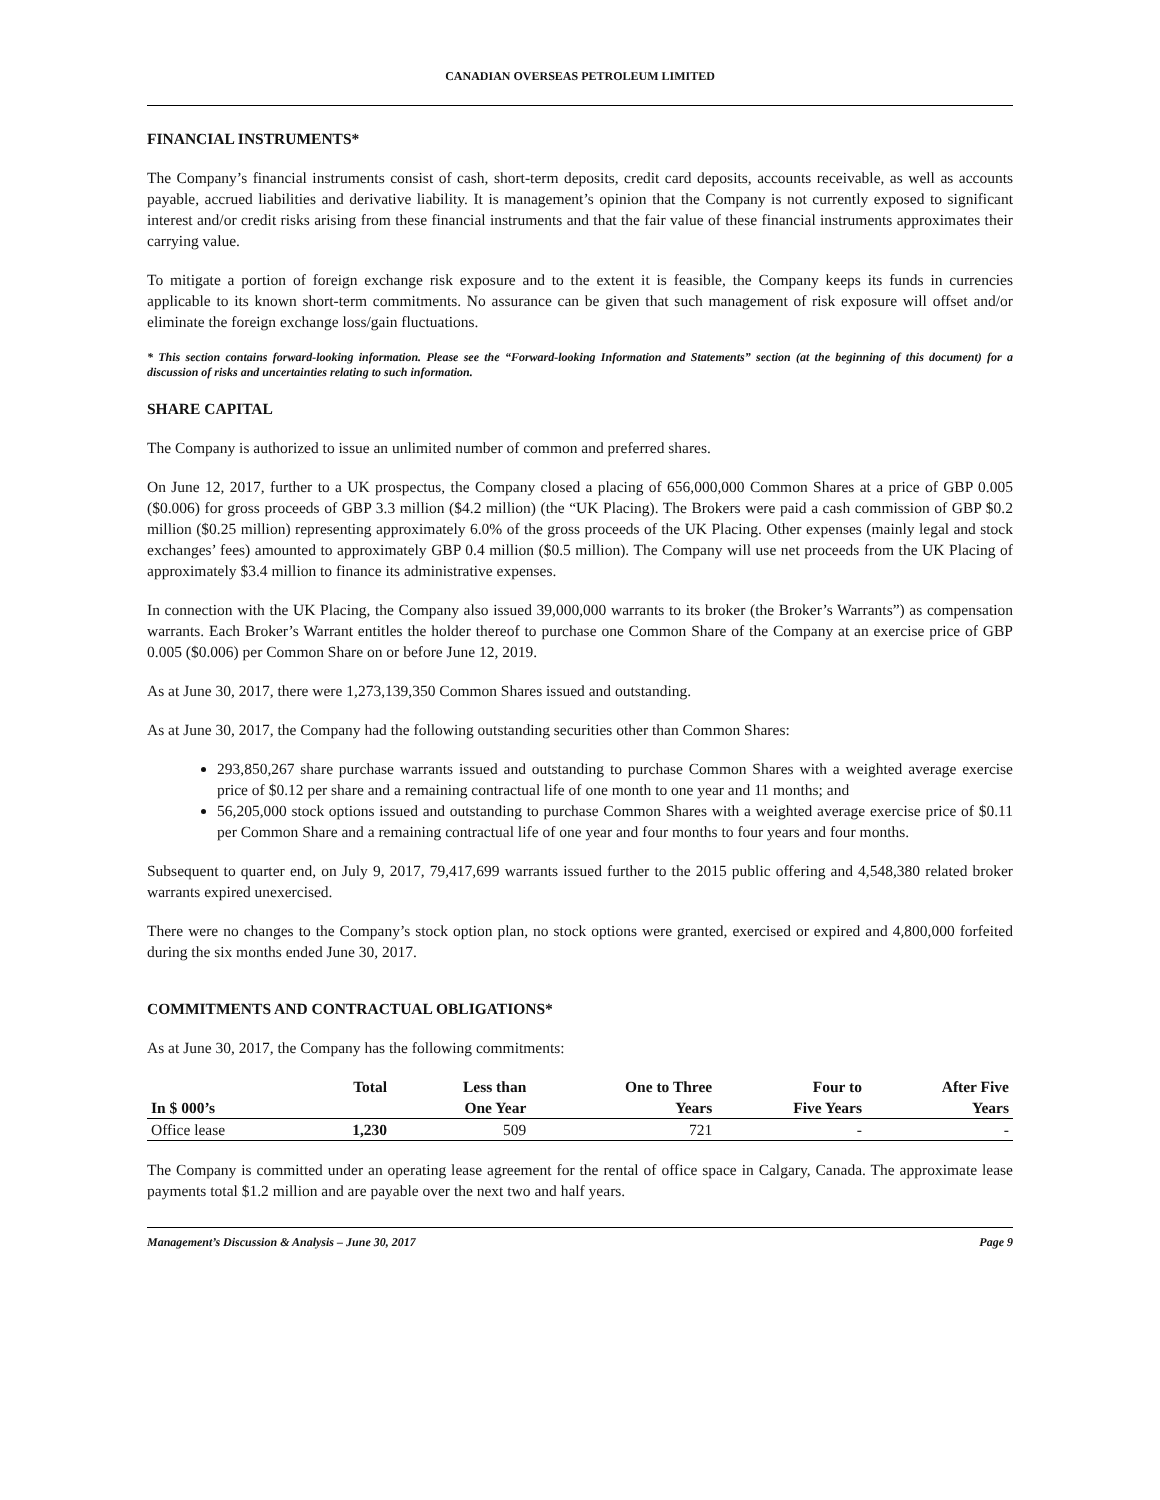CANADIAN OVERSEAS PETROLEUM LIMITED
FINANCIAL INSTRUMENTS*
The Company’s financial instruments consist of cash, short-term deposits, credit card deposits, accounts receivable, as well as accounts payable, accrued liabilities and derivative liability. It is management’s opinion that the Company is not currently exposed to significant interest and/or credit risks arising from these financial instruments and that the fair value of these financial instruments approximates their carrying value.
To mitigate a portion of foreign exchange risk exposure and to the extent it is feasible, the Company keeps its funds in currencies applicable to its known short-term commitments. No assurance can be given that such management of risk exposure will offset and/or eliminate the foreign exchange loss/gain fluctuations.
* This section contains forward-looking information. Please see the “Forward-looking Information and Statements” section (at the beginning of this document) for a discussion of risks and uncertainties relating to such information.
SHARE CAPITAL
The Company is authorized to issue an unlimited number of common and preferred shares.
On June 12, 2017, further to a UK prospectus, the Company closed a placing of 656,000,000 Common Shares at a price of GBP 0.005 ($0.006) for gross proceeds of GBP 3.3 million ($4.2 million) (the “UK Placing). The Brokers were paid a cash commission of GBP $0.2 million ($0.25 million) representing approximately 6.0% of the gross proceeds of the UK Placing. Other expenses (mainly legal and stock exchanges’ fees) amounted to approximately GBP 0.4 million ($0.5 million). The Company will use net proceeds from the UK Placing of approximately $3.4 million to finance its administrative expenses.
In connection with the UK Placing, the Company also issued 39,000,000 warrants to its broker (the Broker’s Warrants”) as compensation warrants. Each Broker’s Warrant entitles the holder thereof to purchase one Common Share of the Company at an exercise price of GBP 0.005 ($0.006) per Common Share on or before June 12, 2019.
As at June 30, 2017, there were 1,273,139,350 Common Shares issued and outstanding.
As at June 30, 2017, the Company had the following outstanding securities other than Common Shares:
293,850,267 share purchase warrants issued and outstanding to purchase Common Shares with a weighted average exercise price of $0.12 per share and a remaining contractual life of one month to one year and 11 months; and
56,205,000 stock options issued and outstanding to purchase Common Shares with a weighted average exercise price of $0.11 per Common Share and a remaining contractual life of one year and four months to four years and four months.
Subsequent to quarter end, on July 9, 2017, 79,417,699 warrants issued further to the 2015 public offering and 4,548,380 related broker warrants expired unexercised.
There were no changes to the Company’s stock option plan, no stock options were granted, exercised or expired and 4,800,000 forfeited during the six months ended June 30, 2017.
COMMITMENTS AND CONTRACTUAL OBLIGATIONS*
As at June 30, 2017, the Company has the following commitments:
| | Total | Less than | One to Three | Four to | After Five |
| --- | --- | --- | --- | --- | --- |
| In $ 000’s | | One Year | Years | Five Years | Years |
| Office lease | 1,230 | 509 | 721 | - | - |
The Company is committed under an operating lease agreement for the rental of office space in Calgary, Canada. The approximate lease payments total $1.2 million and are payable over the next two and half years.
Management’s Discussion & Analysis – June 30, 2017 Page 9